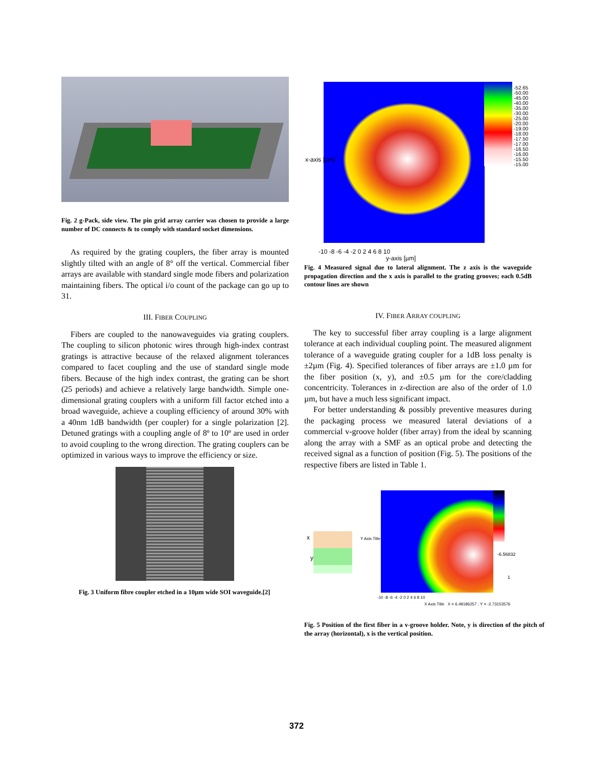Fig. 2 g-Pack, side view. The pin grid array carrier was chosen to provide a large number of DC connects & to comply with standard socket dimensions.
As required by the grating couplers, the fiber array is mounted slightly tilted with an angle of 8° off the vertical. Commercial fiber arrays are available with standard single mode fibers and polarization maintaining fibers. The optical i/o count of the package can go up to 31.
III. FIBER COUPLING
Fibers are coupled to the nanowaveguides via grating couplers. The coupling to silicon photonic wires through high-index contrast gratings is attractive because of the relaxed alignment tolerances compared to facet coupling and the use of standard single mode fibers. Because of the high index contrast, the grating can be short (25 periods) and achieve a relatively large bandwidth. Simple one-dimensional grating couplers with a uniform fill factor etched into a broad waveguide, achieve a coupling efficiency of around 30% with a 40nm 1dB bandwidth (per coupler) for a single polarization [2]. Detuned gratings with a coupling angle of 8º to 10º are used in order to avoid coupling to the wrong direction. The grating couplers can be optimized in various ways to improve the efficiency or size.
Fig. 3 Uniform fibre coupler etched in a 10µm wide SOI waveguide.[2]
-52.65
-50.00
-45.00
-40.00
-35.00
-30.00
-25.00
-20.00
-19.00
-18.00
-17.50
-17.00
-16.50
-16.00
-15.50
-15.00
-10 -8 -6 -4 -2 0 2 4 6 8 10
y-axis [µm]
x-axis [µm]
Fig. 4 Measured signal due to lateral alignment. The z axis is the waveguide propagation direction and the x axis is parallel to the grating grooves; each 0.5dB contour lines are shown
IV. FIBER ARRAY COUPLING
The key to successful fiber array coupling is a large alignment tolerance at each individual coupling point. The measured alignment tolerance of a waveguide grating coupler for a 1dB loss penalty is ±2µm (Fig. 4). Specified tolerances of fiber arrays are ±1.0 µm for the fiber position (x, y), and ±0.5 µm for the core/cladding concentricity. Tolerances in z-direction are also of the order of 1.0 µm, but have a much less significant impact.
For better understanding & possibly preventive measures during the packaging process we measured lateral deviations of a commercial v-groove holder (fiber array) from the ideal by scanning along the array with a SMF as an optical probe and detecting the received signal as a function of position (Fig. 5). The positions of the respective fibers are listed in Table 1.
x
y
Y Axis Title
-6.56832
1
-10 -8 -6 -4 -2 0 2 4 6 8 10
X Axis Title X = 6.49186257 ; Y = -2.73153576
Fig. 5 Position of the first fiber in a v-groove holder. Note, y is direction of the pitch of the array (horizontal), x is the vertical position.
372